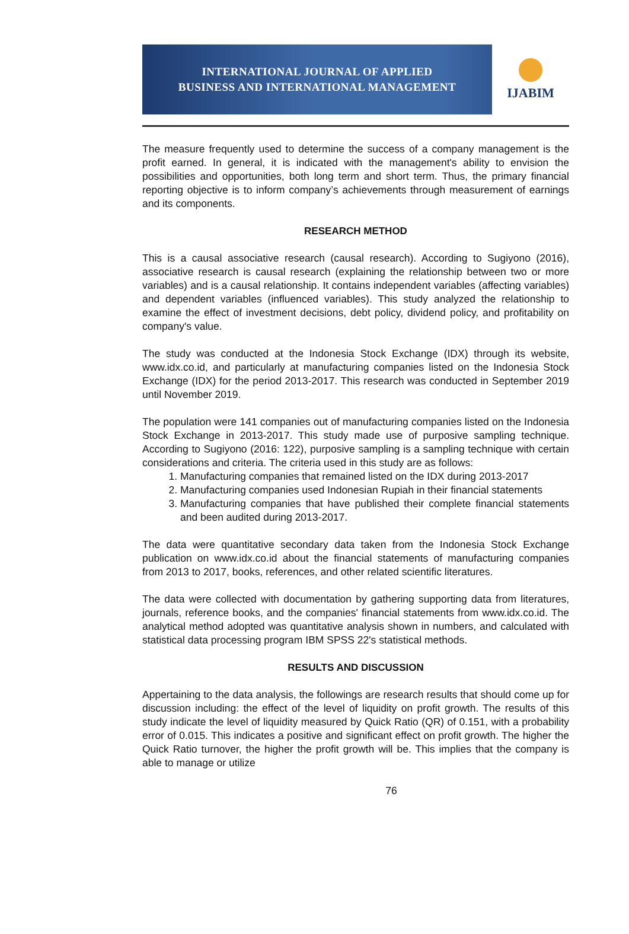INTERNATIONAL JOURNAL OF APPLIED
BUSINESS AND INTERNATIONAL MANAGEMENT
IJABIM
The measure frequently used to determine the success of a company management is the profit earned. In general, it is indicated with the management's ability to envision the possibilities and opportunities, both long term and short term. Thus, the primary financial reporting objective is to inform company’s achievements through measurement of earnings and its components.
RESEARCH METHOD
This is a causal associative research (causal research). According to Sugiyono (2016), associative research is causal research (explaining the relationship between two or more variables) and is a causal relationship. It contains independent variables (affecting variables) and dependent variables (influenced variables). This study analyzed the relationship to examine the effect of investment decisions, debt policy, dividend policy, and profitability on company's value.
The study was conducted at the Indonesia Stock Exchange (IDX) through its website, www.idx.co.id, and particularly at manufacturing companies listed on the Indonesia Stock Exchange (IDX) for the period 2013-2017. This research was conducted in September 2019 until November 2019.
The population were 141 companies out of manufacturing companies listed on the Indonesia Stock Exchange in 2013-2017. This study made use of purposive sampling technique. According to Sugiyono (2016: 122), purposive sampling is a sampling technique with certain considerations and criteria. The criteria used in this study are as follows:
1. Manufacturing companies that remained listed on the IDX during 2013-2017
2. Manufacturing companies used Indonesian Rupiah in their financial statements
3. Manufacturing companies that have published their complete financial statements and been audited during 2013-2017.
The data were quantitative secondary data taken from the Indonesia Stock Exchange publication on www.idx.co.id about the financial statements of manufacturing companies from 2013 to 2017, books, references, and other related scientific literatures.
The data were collected with documentation by gathering supporting data from literatures, journals, reference books, and the companies' financial statements from www.idx.co.id. The analytical method adopted was quantitative analysis shown in numbers, and calculated with statistical data processing program IBM SPSS 22's statistical methods.
RESULTS AND DISCUSSION
Appertaining to the data analysis, the followings are research results that should come up for discussion including: the effect of the level of liquidity on profit growth. The results of this study indicate the level of liquidity measured by Quick Ratio (QR) of 0.151, with a probability error of 0.015. This indicates a positive and significant effect on profit growth. The higher the Quick Ratio turnover, the higher the profit growth will be. This implies that the company is able to manage or utilize
76